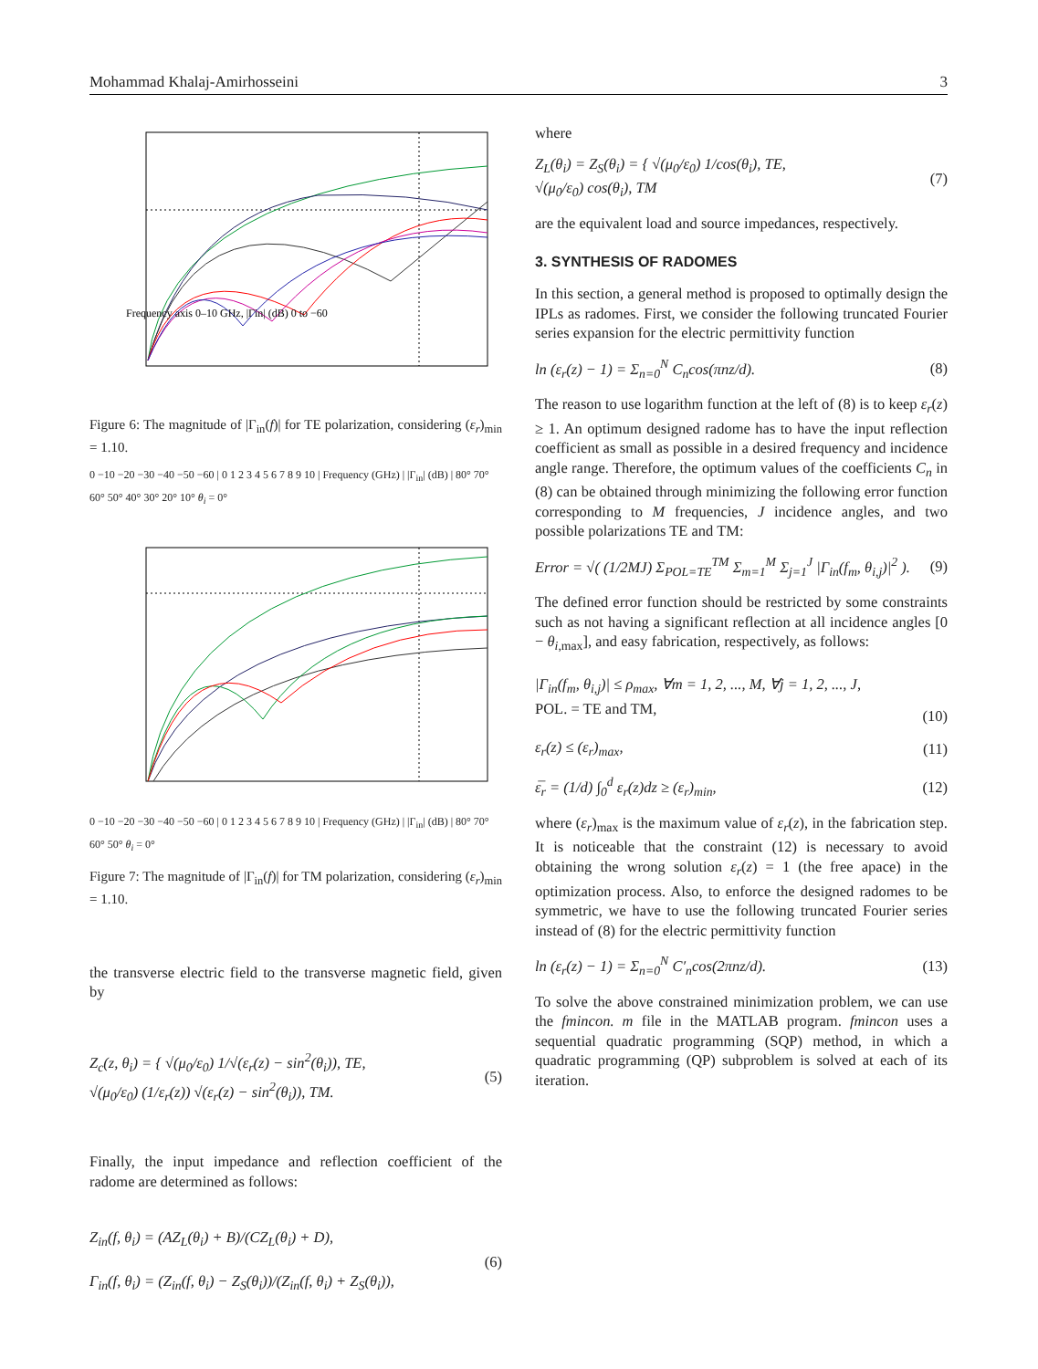Mohammad Khalaj-Amirhosseini 3
Frequency axis 0–10 GHz, |Γin| (dB) 0 to −60
Figure 6: The magnitude of |Γ<sub>in</sub>(f)| for TE polarization, considering (ε<sub>r</sub>)<sub>min</sub> = 1.10.
0 −10 −20 −30 −40 −50 −60 | 0 1 2 3 4 5 6 7 8 9 10 | Frequency (GHz) | |Γ<sub>in</sub>| (dB) | 80° 70° 60° 50° 40° 30° 20° 10° θ<sub>i</sub> = 0°
0 −10 −20 −30 −40 −50 −60 | 0 1 2 3 4 5 6 7 8 9 10 | Frequency (GHz) | |Γ<sub>in</sub>| (dB) | 80° 70° 60° 50° θ<sub>i</sub> = 0°
Figure 7: The magnitude of |Γ<sub>in</sub>(f)| for TM polarization, considering (ε<sub>r</sub>)<sub>min</sub> = 1.10.
the transverse electric field to the transverse magnetic field, given by
Z<sub>c</sub>(z, θ<sub>i</sub>) = { √(μ<sub>0</sub>/ε<sub>0</sub>) 1/√(ε<sub>r</sub>(z) − sin<sup>2</sup>(θ<sub>i</sub>)), TE,
√(μ<sub>0</sub>/ε<sub>0</sub>) (1/ε<sub>r</sub>(z)) √(ε<sub>r</sub>(z) − sin<sup>2</sup>(θ<sub>i</sub>)), TM. (5)
Finally, the input impedance and reflection coefficient of the radome are determined as follows:
Z<sub>in</sub>(f, θ<sub>i</sub>) = (AZ<sub>L</sub>(θ<sub>i</sub>) + B)/(CZ<sub>L</sub>(θ<sub>i</sub>) + D),
Γ<sub>in</sub>(f, θ<sub>i</sub>) = (Z<sub>in</sub>(f, θ<sub>i</sub>) − Z<sub>S</sub>(θ<sub>i</sub>))/(Z<sub>in</sub>(f, θ<sub>i</sub>) + Z<sub>S</sub>(θ<sub>i</sub>)), (6)
where
Z<sub>L</sub>(θ<sub>i</sub>) = Z<sub>S</sub>(θ<sub>i</sub>) = { √(μ<sub>0</sub>/ε<sub>0</sub>) 1/cos(θ<sub>i</sub>), TE,
√(μ<sub>0</sub>/ε<sub>0</sub>) cos(θ<sub>i</sub>), TM (7)
are the equivalent load and source impedances, respectively.
3. SYNTHESIS OF RADOMES
In this section, a general method is proposed to optimally design the IPLs as radomes. First, we consider the following truncated Fourier series expansion for the electric permittivity function
ln (ε<sub>r</sub>(z) − 1) = Σ<sub>n=0</sub><sup>N</sup> C<sub>n</sub>cos(πnz/d). (8)
The reason to use logarithm function at the left of (8) is to keep ε<sub>r</sub>(z) ≥ 1. An optimum designed radome has to have the input reflection coefficient as small as possible in a desired frequency and incidence angle range. Therefore, the optimum values of the coefficients C<sub>n</sub> in (8) can be obtained through minimizing the following error function corresponding to M frequencies, J incidence angles, and two possible polarizations TE and TM:
Error = √( (1/2MJ) Σ<sub>POL=TE</sub><sup>TM</sup> Σ<sub>m=1</sub><sup>M</sup> Σ<sub>j=1</sub><sup>J</sup> |Γ<sub>in</sub>(f<sub>m</sub>, θ<sub>i,j</sub>)|<sup>2</sup> ). (9)
The defined error function should be restricted by some constraints such as not having a significant reflection at all incidence angles [0 − θ<sub>i,max</sub>], and easy fabrication, respectively, as follows:
|Γ<sub>in</sub>(f<sub>m</sub>, θ<sub>i,j</sub>)| ≤ ρ<sub>max</sub>, ∀m = 1, 2, ..., M, ∀j = 1, 2, ..., J,
POL. = TE and TM,
(10)
ε<sub>r</sub>(z) ≤ (ε<sub>r</sub>)<sub>max</sub>, (11)
ε̅<sub>r</sub> = (1/d) ∫<sub>0</sub><sup>d</sup> ε<sub>r</sub>(z)dz ≥ (ε<sub>r</sub>)<sub>min</sub>, (12)
where (ε<sub>r</sub>)<sub>max</sub> is the maximum value of ε<sub>r</sub>(z), in the fabrication step. It is noticeable that the constraint (12) is necessary to avoid obtaining the wrong solution ε<sub>r</sub>(z) = 1 (the free apace) in the optimization process. Also, to enforce the designed radomes to be symmetric, we have to use the following truncated Fourier series instead of (8) for the electric permittivity function
ln (ε<sub>r</sub>(z) − 1) = Σ<sub>n=0</sub><sup>N</sup> C′<sub>n</sub>cos(2πnz/d). (13)
To solve the above constrained minimization problem, we can use the fmincon. m file in the MATLAB program. fmincon uses a sequential quadratic programming (SQP) method, in which a quadratic programming (QP) subproblem is solved at each of its iteration.